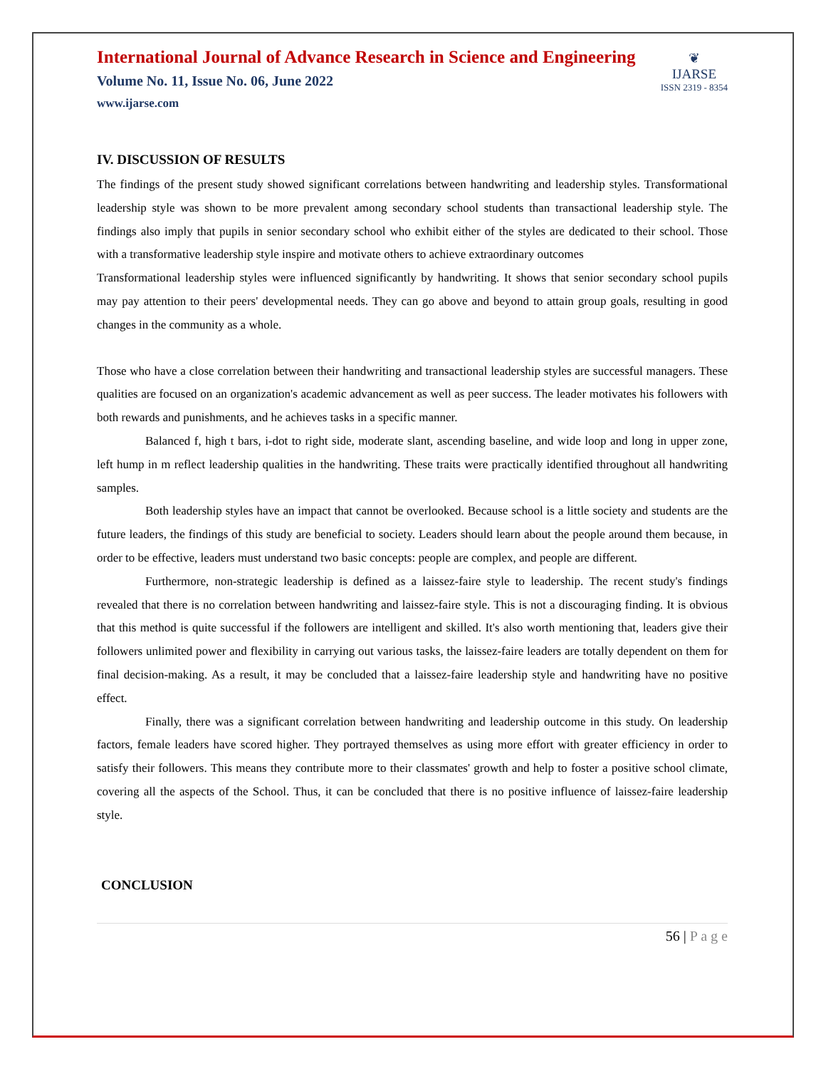International Journal of Advance Research in Science and Engineering
Volume No. 11, Issue No. 06, June 2022
www.ijarse.com
❦
IJARSE
ISSN 2319 - 8354
IV. DISCUSSION OF RESULTS
The findings of the present study showed significant correlations between handwriting and leadership styles. Transformational leadership style was shown to be more prevalent among secondary school students than transactional leadership style. The findings also imply that pupils in senior secondary school who exhibit either of the styles are dedicated to their school. Those with a transformative leadership style inspire and motivate others to achieve extraordinary outcomes
Transformational leadership styles were influenced significantly by handwriting. It shows that senior secondary school pupils may pay attention to their peers' developmental needs. They can go above and beyond to attain group goals, resulting in good changes in the community as a whole.
Those who have a close correlation between their handwriting and transactional leadership styles are successful managers. These qualities are focused on an organization's academic advancement as well as peer success. The leader motivates his followers with both rewards and punishments, and he achieves tasks in a specific manner.
Balanced f, high t bars, i-dot to right side, moderate slant, ascending baseline, and wide loop and long in upper zone, left hump in m reflect leadership qualities in the handwriting. These traits were practically identified throughout all handwriting samples.
Both leadership styles have an impact that cannot be overlooked. Because school is a little society and students are the future leaders, the findings of this study are beneficial to society. Leaders should learn about the people around them because, in order to be effective, leaders must understand two basic concepts: people are complex, and people are different.
Furthermore, non-strategic leadership is defined as a laissez-faire style to leadership. The recent study's findings revealed that there is no correlation between handwriting and laissez-faire style. This is not a discouraging finding. It is obvious that this method is quite successful if the followers are intelligent and skilled. It's also worth mentioning that, leaders give their followers unlimited power and flexibility in carrying out various tasks, the laissez-faire leaders are totally dependent on them for final decision-making. As a result, it may be concluded that a laissez-faire leadership style and handwriting have no positive effect.
Finally, there was a significant correlation between handwriting and leadership outcome in this study. On leadership factors, female leaders have scored higher. They portrayed themselves as using more effort with greater efficiency in order to satisfy their followers. This means they contribute more to their classmates' growth and help to foster a positive school climate, covering all the aspects of the School. Thus, it can be concluded that there is no positive influence of laissez-faire leadership style.
CONCLUSION
56 | P a g e